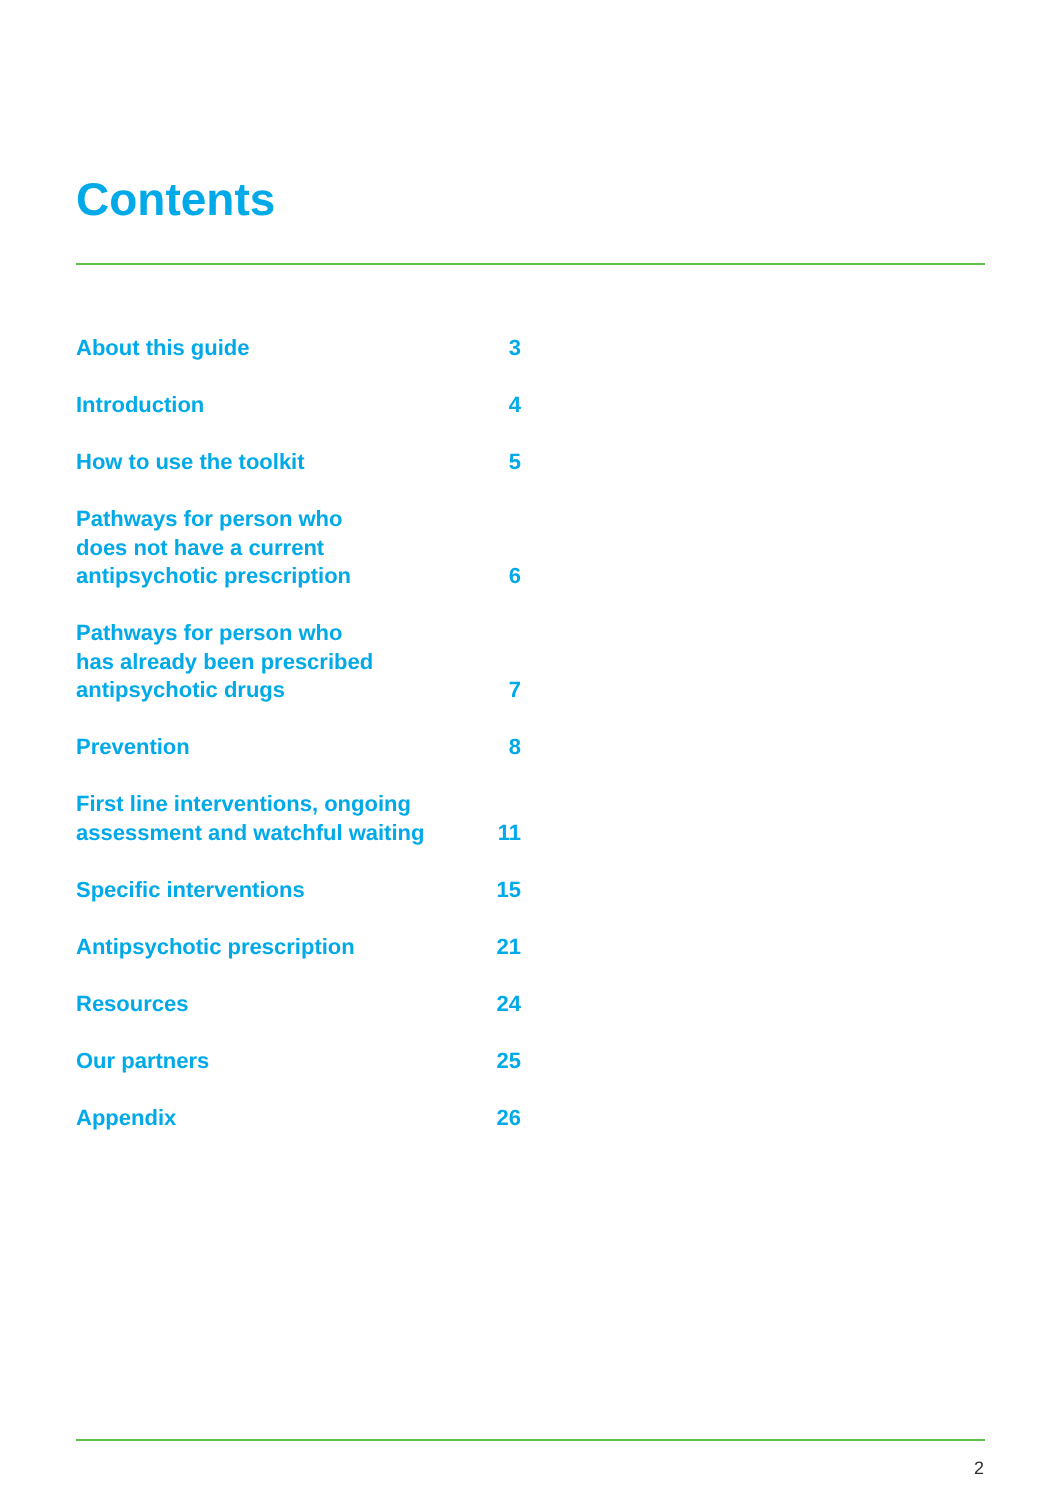Contents
About this guide 3
Introduction 4
How to use the toolkit 5
Pathways for person who
does not have a current
antipsychotic prescription 6
Pathways for person who
has already been prescribed
antipsychotic drugs 7
Prevention 8
First line interventions, ongoing
assessment and watchful waiting 11
Specific interventions 15
Antipsychotic prescription 21
Resources 24
Our partners 25
Appendix 26
2